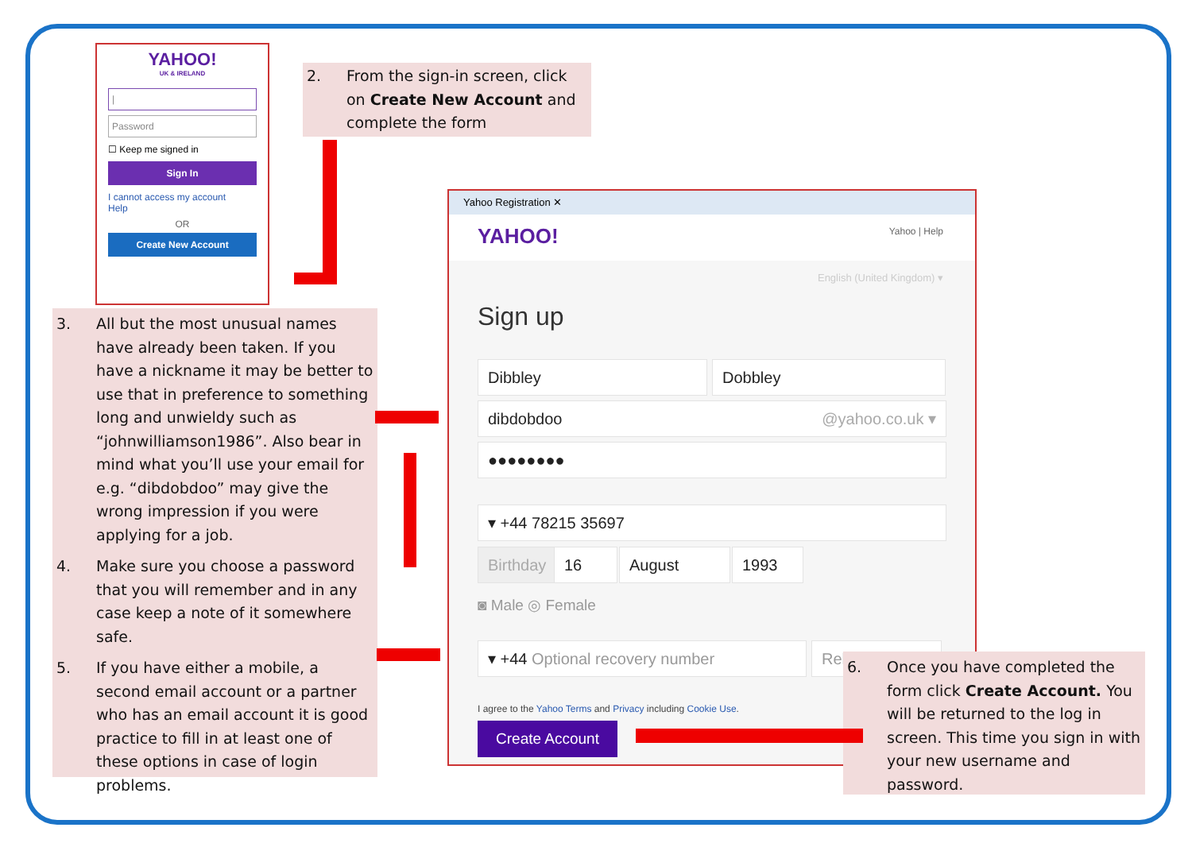YAHOO!
UK & IRELAND
|
Password
☐ Keep me signed in
Sign In
I cannot access my account
Help
OR
Create New Account
2. From the sign-in screen, click on Create New Account and complete the form
3. All but the most unusual names have already been taken. If you have a nickname it may be better to use that in preference to something long and unwieldy such as “johnwilliamson1986”. Also bear in mind what you’ll use your email for e.g. “dibdobdoo” may give the wrong impression if you were applying for a job.
4. Make sure you choose a password that you will remember and in any case keep a note of it somewhere safe.
5. If you have either a mobile, a second email account or a partner who has an email account it is good practice to fill in at least one of these options in case of login problems.
Yahoo Registration ✕
YAHOO! Yahoo | Help
English (United Kingdom) ▾
Sign up
Dibbley Dobbley
dibdobdoo @yahoo.co.uk ▾
●●●●●●●●
▾ +44 78215 35697
Birthday
16 August 1993
◙ Male ◎ Female
▾ +44 Optional recovery number Rel
I agree to the Yahoo Terms and Privacy including Cookie Use.
Create Account
6. Once you have completed the form click Create Account. You will be returned to the log in screen. This time you sign in with your new username and password.